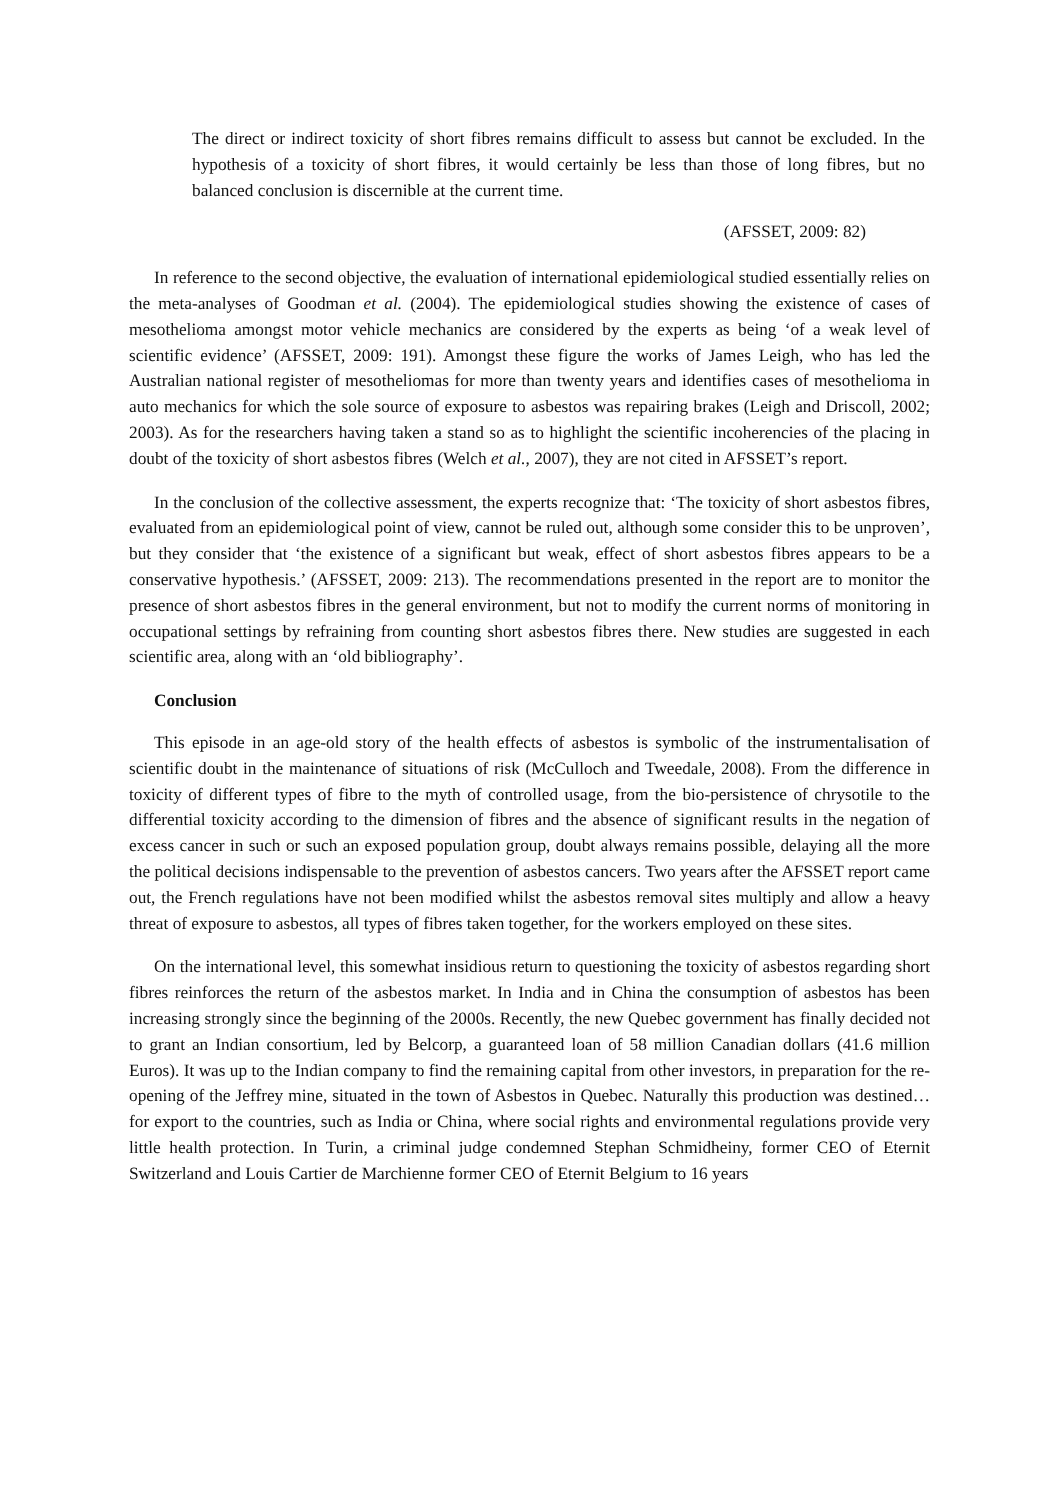The direct or indirect toxicity of short fibres remains difficult to assess but cannot be excluded. In the hypothesis of a toxicity of short fibres, it would certainly be less than those of long fibres, but no balanced conclusion is discernible at the current time.
(AFSSET, 2009: 82)
In reference to the second objective, the evaluation of international epidemiological studied essentially relies on the meta-analyses of Goodman et al. (2004). The epidemiological studies showing the existence of cases of mesothelioma amongst motor vehicle mechanics are considered by the experts as being ‘of a weak level of scientific evidence’ (AFSSET, 2009: 191). Amongst these figure the works of James Leigh, who has led the Australian national register of mesotheliomas for more than twenty years and identifies cases of mesothelioma in auto mechanics for which the sole source of exposure to asbestos was repairing brakes (Leigh and Driscoll, 2002; 2003). As for the researchers having taken a stand so as to highlight the scientific incoherencies of the placing in doubt of the toxicity of short asbestos fibres (Welch et al., 2007), they are not cited in AFSSET’s report.
In the conclusion of the collective assessment, the experts recognize that: ‘The toxicity of short asbestos fibres, evaluated from an epidemiological point of view, cannot be ruled out, although some consider this to be unproven’, but they consider that ‘the existence of a significant but weak, effect of short asbestos fibres appears to be a conservative hypothesis.’ (AFSSET, 2009: 213). The recommendations presented in the report are to monitor the presence of short asbestos fibres in the general environment, but not to modify the current norms of monitoring in occupational settings by refraining from counting short asbestos fibres there. New studies are suggested in each scientific area, along with an ‘old bibliography’.
Conclusion
This episode in an age-old story of the health effects of asbestos is symbolic of the instrumentalisation of scientific doubt in the maintenance of situations of risk (McCulloch and Tweedale, 2008). From the difference in toxicity of different types of fibre to the myth of controlled usage, from the bio-persistence of chrysotile to the differential toxicity according to the dimension of fibres and the absence of significant results in the negation of excess cancer in such or such an exposed population group, doubt always remains possible, delaying all the more the political decisions indispensable to the prevention of asbestos cancers. Two years after the AFSSET report came out, the French regulations have not been modified whilst the asbestos removal sites multiply and allow a heavy threat of exposure to asbestos, all types of fibres taken together, for the workers employed on these sites.
On the international level, this somewhat insidious return to questioning the toxicity of asbestos regarding short fibres reinforces the return of the asbestos market. In India and in China the consumption of asbestos has been increasing strongly since the beginning of the 2000s. Recently, the new Quebec government has finally decided not to grant an Indian consortium, led by Belcorp, a guaranteed loan of 58 million Canadian dollars (41.6 million Euros). It was up to the Indian company to find the remaining capital from other investors, in preparation for the re-opening of the Jeffrey mine, situated in the town of Asbestos in Quebec. Naturally this production was destined… for export to the countries, such as India or China, where social rights and environmental regulations provide very little health protection. In Turin, a criminal judge condemned Stephan Schmidheiny, former CEO of Eternit Switzerland and Louis Cartier de Marchienne former CEO of Eternit Belgium to 16 years